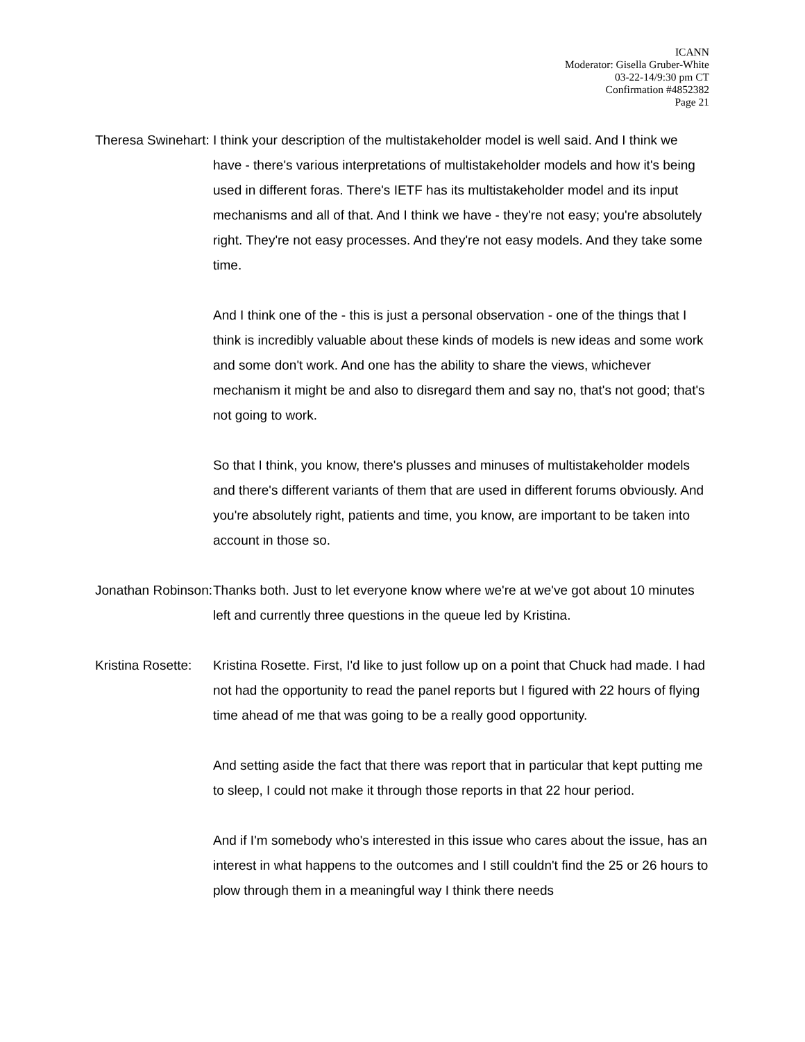ICANN
Moderator: Gisella Gruber-White
03-22-14/9:30 pm CT
Confirmation #4852382
Page 21
Theresa Swinehart: I think your description of the multistakeholder model is well said. And I think we have - there's various interpretations of multistakeholder models and how it's being used in different foras. There's IETF has its multistakeholder model and its input mechanisms and all of that. And I think we have - they're not easy; you're absolutely right. They're not easy processes. And they're not easy models. And they take some time.
And I think one of the - this is just a personal observation - one of the things that I think is incredibly valuable about these kinds of models is new ideas and some work and some don't work. And one has the ability to share the views, whichever mechanism it might be and also to disregard them and say no, that's not good; that's not going to work.
So that I think, you know, there's plusses and minuses of multistakeholder models and there's different variants of them that are used in different forums obviously. And you're absolutely right, patients and time, you know, are important to be taken into account in those so.
Jonathan Robinson: Thanks both. Just to let everyone know where we're at we've got about 10 minutes left and currently three questions in the queue led by Kristina.
Kristina Rosette: Kristina Rosette. First, I'd like to just follow up on a point that Chuck had made. I had not had the opportunity to read the panel reports but I figured with 22 hours of flying time ahead of me that was going to be a really good opportunity.
And setting aside the fact that there was report that in particular that kept putting me to sleep, I could not make it through those reports in that 22 hour period.
And if I'm somebody who's interested in this issue who cares about the issue, has an interest in what happens to the outcomes and I still couldn't find the 25 or 26 hours to plow through them in a meaningful way I think there needs